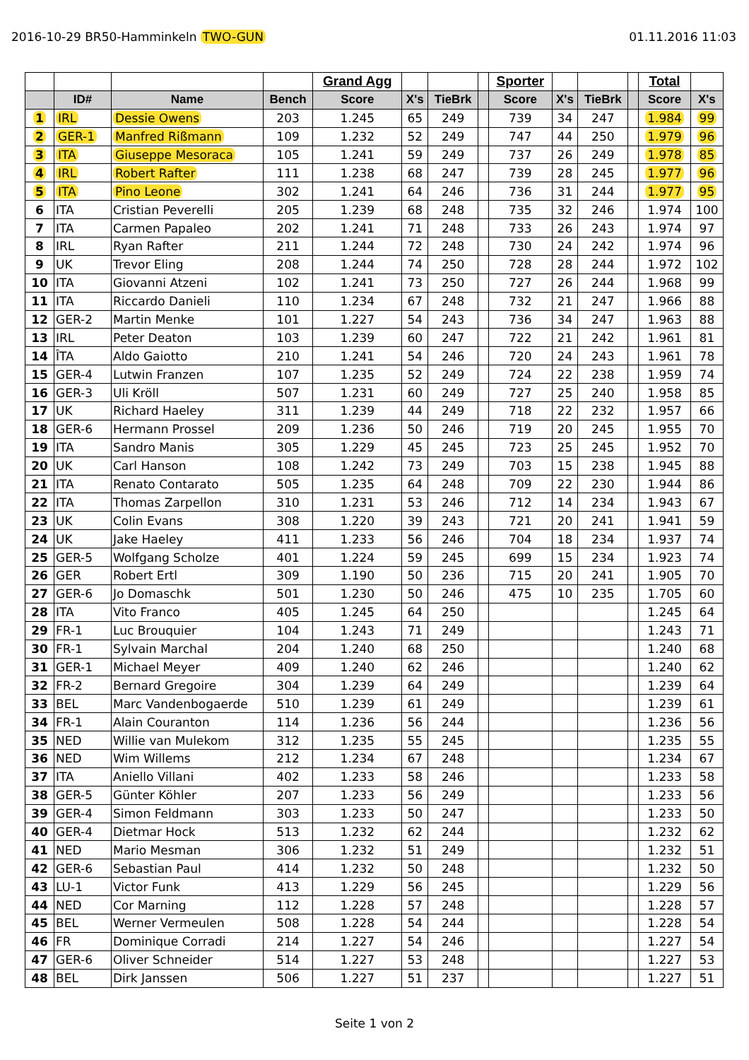2016-10-29 BR50-Hamminkeln TWO-GUN 01.11.2016 11:03
| | | | | Grand Agg | | | | Sporter | | | | Total | |
| --- | --- | --- | --- | --- | --- | --- | --- | --- | --- | --- | --- | --- | --- |
| | ID# | Name | Bench | Score | X's | TieBrk | | Score | X's | TieBrk | | Score | X's |
| 1 | IRL | Dessie Owens | 203 | 1.245 | 65 | 249 | | 739 | 34 | 247 | | 1.984 | 99 |
| 2 | GER-1 | Manfred Rißmann | 109 | 1.232 | 52 | 249 | | 747 | 44 | 250 | | 1.979 | 96 |
| 3 | ITA | Giuseppe Mesoraca | 105 | 1.241 | 59 | 249 | | 737 | 26 | 249 | | 1.978 | 85 |
| 4 | IRL | Robert Rafter | 111 | 1.238 | 68 | 247 | | 739 | 28 | 245 | | 1.977 | 96 |
| 5 | ITA | Pino Leone | 302 | 1.241 | 64 | 246 | | 736 | 31 | 244 | | 1.977 | 95 |
| 6 | ITA | Cristian Peverelli | 205 | 1.239 | 68 | 248 | | 735 | 32 | 246 | | 1.974 | 100 |
| 7 | ITA | Carmen Papaleo | 202 | 1.241 | 71 | 248 | | 733 | 26 | 243 | | 1.974 | 97 |
| 8 | IRL | Ryan Rafter | 211 | 1.244 | 72 | 248 | | 730 | 24 | 242 | | 1.974 | 96 |
| 9 | UK | Trevor Eling | 208 | 1.244 | 74 | 250 | | 728 | 28 | 244 | | 1.972 | 102 |
| 10 | ITA | Giovanni Atzeni | 102 | 1.241 | 73 | 250 | | 727 | 26 | 244 | | 1.968 | 99 |
| 11 | ITA | Riccardo Danieli | 110 | 1.234 | 67 | 248 | | 732 | 21 | 247 | | 1.966 | 88 |
| 12 | GER-2 | Martin Menke | 101 | 1.227 | 54 | 243 | | 736 | 34 | 247 | | 1.963 | 88 |
| 13 | IRL | Peter Deaton | 103 | 1.239 | 60 | 247 | | 722 | 21 | 242 | | 1.961 | 81 |
| 14 | ÎTA | Aldo Gaiotto | 210 | 1.241 | 54 | 246 | | 720 | 24 | 243 | | 1.961 | 78 |
| 15 | GER-4 | Lutwin Franzen | 107 | 1.235 | 52 | 249 | | 724 | 22 | 238 | | 1.959 | 74 |
| 16 | GER-3 | Uli Kröll | 507 | 1.231 | 60 | 249 | | 727 | 25 | 240 | | 1.958 | 85 |
| 17 | UK | Richard Haeley | 311 | 1.239 | 44 | 249 | | 718 | 22 | 232 | | 1.957 | 66 |
| 18 | GER-6 | Hermann Prossel | 209 | 1.236 | 50 | 246 | | 719 | 20 | 245 | | 1.955 | 70 |
| 19 | ITA | Sandro Manis | 305 | 1.229 | 45 | 245 | | 723 | 25 | 245 | | 1.952 | 70 |
| 20 | UK | Carl Hanson | 108 | 1.242 | 73 | 249 | | 703 | 15 | 238 | | 1.945 | 88 |
| 21 | ITA | Renato Contarato | 505 | 1.235 | 64 | 248 | | 709 | 22 | 230 | | 1.944 | 86 |
| 22 | ITA | Thomas Zarpellon | 310 | 1.231 | 53 | 246 | | 712 | 14 | 234 | | 1.943 | 67 |
| 23 | UK | Colin Evans | 308 | 1.220 | 39 | 243 | | 721 | 20 | 241 | | 1.941 | 59 |
| 24 | UK | Jake Haeley | 411 | 1.233 | 56 | 246 | | 704 | 18 | 234 | | 1.937 | 74 |
| 25 | GER-5 | Wolfgang Scholze | 401 | 1.224 | 59 | 245 | | 699 | 15 | 234 | | 1.923 | 74 |
| 26 | GER | Robert Ertl | 309 | 1.190 | 50 | 236 | | 715 | 20 | 241 | | 1.905 | 70 |
| 27 | GER-6 | Jo Domaschk | 501 | 1.230 | 50 | 246 | | 475 | 10 | 235 | | 1.705 | 60 |
| 28 | ITA | Vito Franco | 405 | 1.245 | 64 | 250 | | | | | | 1.245 | 64 |
| 29 | FR-1 | Luc Brouquier | 104 | 1.243 | 71 | 249 | | | | | | 1.243 | 71 |
| 30 | FR-1 | Sylvain Marchal | 204 | 1.240 | 68 | 250 | | | | | | 1.240 | 68 |
| 31 | GER-1 | Michael Meyer | 409 | 1.240 | 62 | 246 | | | | | | 1.240 | 62 |
| 32 | FR-2 | Bernard Gregoire | 304 | 1.239 | 64 | 249 | | | | | | 1.239 | 64 |
| 33 | BEL | Marc Vandenbogaerde | 510 | 1.239 | 61 | 249 | | | | | | 1.239 | 61 |
| 34 | FR-1 | Alain Couranton | 114 | 1.236 | 56 | 244 | | | | | | 1.236 | 56 |
| 35 | NED | Willie van Mulekom | 312 | 1.235 | 55 | 245 | | | | | | 1.235 | 55 |
| 36 | NED | Wim Willems | 212 | 1.234 | 67 | 248 | | | | | | 1.234 | 67 |
| 37 | ITA | Aniello Villani | 402 | 1.233 | 58 | 246 | | | | | | 1.233 | 58 |
| 38 | GER-5 | Günter Köhler | 207 | 1.233 | 56 | 249 | | | | | | 1.233 | 56 |
| 39 | GER-4 | Simon Feldmann | 303 | 1.233 | 50 | 247 | | | | | | 1.233 | 50 |
| 40 | GER-4 | Dietmar Hock | 513 | 1.232 | 62 | 244 | | | | | | 1.232 | 62 |
| 41 | NED | Mario Mesman | 306 | 1.232 | 51 | 249 | | | | | | 1.232 | 51 |
| 42 | GER-6 | Sebastian Paul | 414 | 1.232 | 50 | 248 | | | | | | 1.232 | 50 |
| 43 | LU-1 | Victor Funk | 413 | 1.229 | 56 | 245 | | | | | | 1.229 | 56 |
| 44 | NED | Cor Marning | 112 | 1.228 | 57 | 248 | | | | | | 1.228 | 57 |
| 45 | BEL | Werner Vermeulen | 508 | 1.228 | 54 | 244 | | | | | | 1.228 | 54 |
| 46 | FR | Dominique Corradi | 214 | 1.227 | 54 | 246 | | | | | | 1.227 | 54 |
| 47 | GER-6 | Oliver Schneider | 514 | 1.227 | 53 | 248 | | | | | | 1.227 | 53 |
| 48 | BEL | Dirk Janssen | 506 | 1.227 | 51 | 237 | | | | | | 1.227 | 51 |
Seite 1 von 2